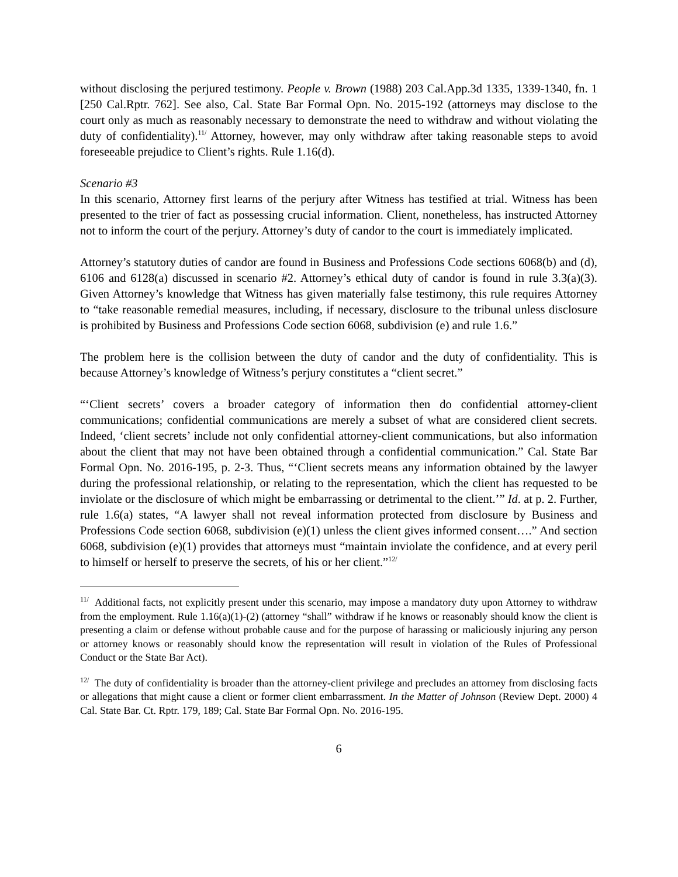without disclosing the perjured testimony. People v. Brown (1988) 203 Cal.App.3d 1335, 1339-1340, fn. 1 [250 Cal.Rptr. 762]. See also, Cal. State Bar Formal Opn. No. 2015-192 (attorneys may disclose to the court only as much as reasonably necessary to demonstrate the need to withdraw and without violating the duty of confidentiality).<sup>11/</sup> Attorney, however, may only withdraw after taking reasonable steps to avoid foreseeable prejudice to Client’s rights. Rule 1.16(d).
Scenario #3
In this scenario, Attorney first learns of the perjury after Witness has testified at trial. Witness has been presented to the trier of fact as possessing crucial information. Client, nonetheless, has instructed Attorney not to inform the court of the perjury. Attorney’s duty of candor to the court is immediately implicated.
Attorney’s statutory duties of candor are found in Business and Professions Code sections 6068(b) and (d), 6106 and 6128(a) discussed in scenario #2. Attorney’s ethical duty of candor is found in rule 3.3(a)(3). Given Attorney’s knowledge that Witness has given materially false testimony, this rule requires Attorney to “take reasonable remedial measures, including, if necessary, disclosure to the tribunal unless disclosure is prohibited by Business and Professions Code section 6068, subdivision (e) and rule 1.6.”
The problem here is the collision between the duty of candor and the duty of confidentiality. This is because Attorney’s knowledge of Witness’s perjury constitutes a “client secret.”
“‘Client secrets’ covers a broader category of information then do confidential attorney-client communications; confidential communications are merely a subset of what are considered client secrets. Indeed, ‘client secrets’ include not only confidential attorney-client communications, but also information about the client that may not have been obtained through a confidential communication.” Cal. State Bar Formal Opn. No. 2016-195, p. 2-3. Thus, “‘Client secrets means any information obtained by the lawyer during the professional relationship, or relating to the representation, which the client has requested to be inviolate or the disclosure of which might be embarrassing or detrimental to the client.’” Id. at p. 2. Further, rule 1.6(a) states, “A lawyer shall not reveal information protected from disclosure by Business and Professions Code section 6068, subdivision (e)(1) unless the client gives informed consent….” And section 6068, subdivision (e)(1) provides that attorneys must “maintain inviolate the confidence, and at every peril to himself or herself to preserve the secrets, of his or her client.”<sup>12/</sup>
<sup>11/</sup> Additional facts, not explicitly present under this scenario, may impose a mandatory duty upon Attorney to withdraw from the employment. Rule 1.16(a)(1)-(2) (attorney “shall” withdraw if he knows or reasonably should know the client is presenting a claim or defense without probable cause and for the purpose of harassing or maliciously injuring any person or attorney knows or reasonably should know the representation will result in violation of the Rules of Professional Conduct or the State Bar Act).
<sup>12/</sup> The duty of confidentiality is broader than the attorney-client privilege and precludes an attorney from disclosing facts or allegations that might cause a client or former client embarrassment. In the Matter of Johnson (Review Dept. 2000) 4 Cal. State Bar. Ct. Rptr. 179, 189; Cal. State Bar Formal Opn. No. 2016-195.
6